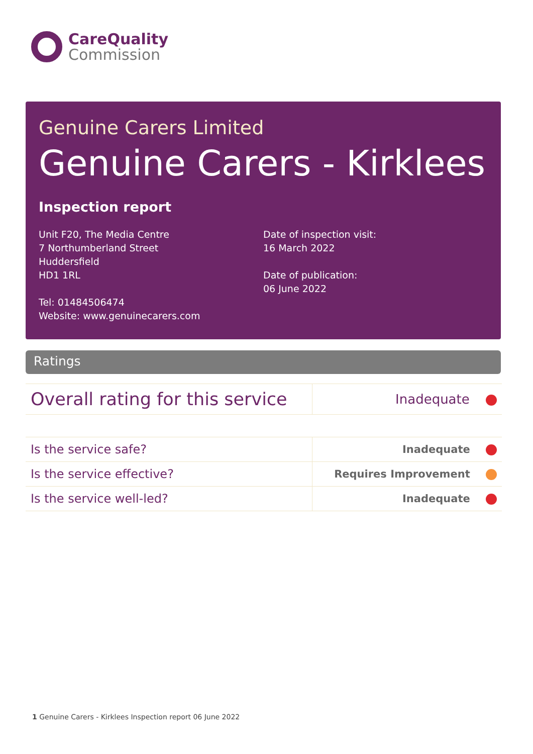CareQuality
Commission
Genuine Carers Limited
Genuine Carers - Kirklees
Inspection report
Unit F20, The Media Centre
7 Northumberland Street
Huddersfield
HD1 1RL
Tel: 01484506474
Website: www.genuinecarers.com
Date of inspection visit:
16 March 2022
Date of publication:
06 June 2022
Ratings
| Overall rating for this service | Inadequate |
| Is the service safe? | Inadequate |
| Is the service effective? | Requires Improvement |
| Is the service well-led? | Inadequate |
1 Genuine Carers - Kirklees Inspection report 06 June 2022